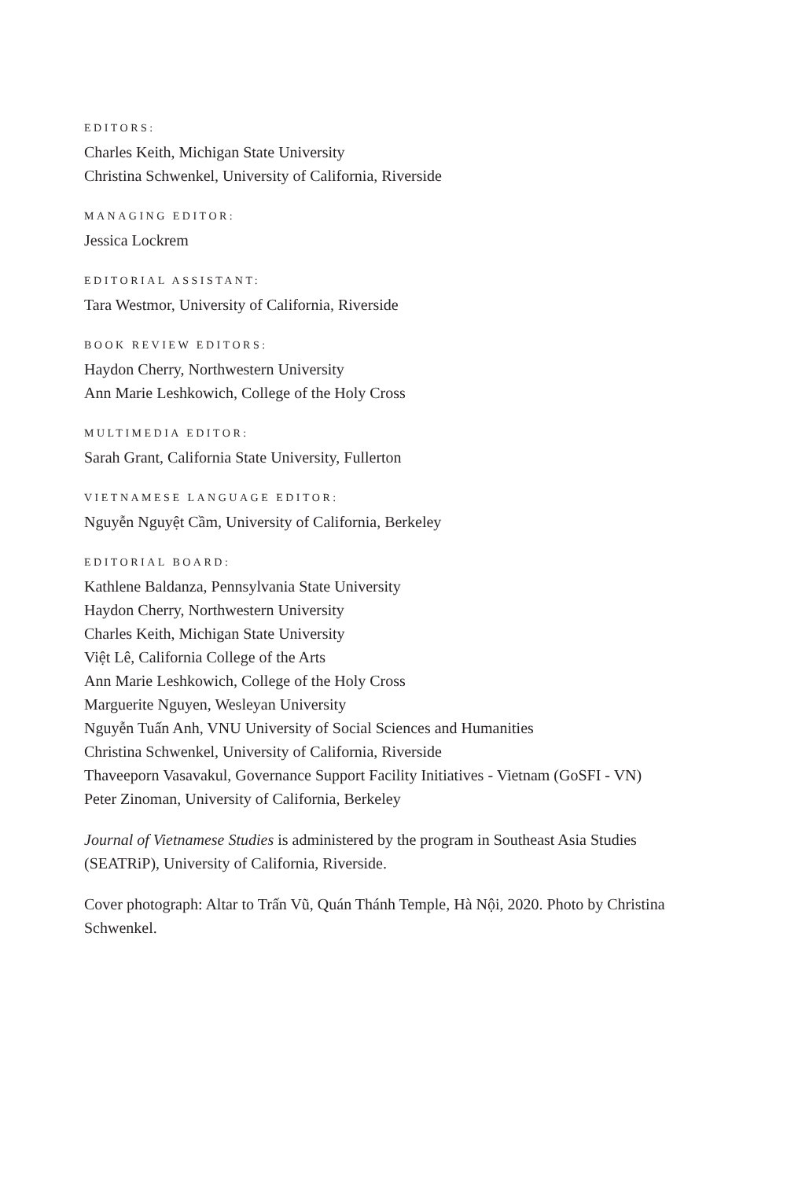EDITORS:
Charles Keith, Michigan State University
Christina Schwenkel, University of California, Riverside
MANAGING EDITOR:
Jessica Lockrem
EDITORIAL ASSISTANT:
Tara Westmor, University of California, Riverside
BOOK REVIEW EDITORS:
Haydon Cherry, Northwestern University
Ann Marie Leshkowich, College of the Holy Cross
MULTIMEDIA EDITOR:
Sarah Grant, California State University, Fullerton
VIETNAMESE LANGUAGE EDITOR:
Nguyễn Nguyệt Cầm, University of California, Berkeley
EDITORIAL BOARD:
Kathlene Baldanza, Pennsylvania State University
Haydon Cherry, Northwestern University
Charles Keith, Michigan State University
Việt Lê, California College of the Arts
Ann Marie Leshkowich, College of the Holy Cross
Marguerite Nguyen, Wesleyan University
Nguyễn Tuấn Anh, VNU University of Social Sciences and Humanities
Christina Schwenkel, University of California, Riverside
Thaveeporn Vasavakul, Governance Support Facility Initiatives - Vietnam (GoSFI - VN)
Peter Zinoman, University of California, Berkeley
Journal of Vietnamese Studies is administered by the program in Southeast Asia Studies (SEATRiP), University of California, Riverside.
Cover photograph: Altar to Trấn Vũ, Quán Thánh Temple, Hà Nội, 2020. Photo by Christina Schwenkel.